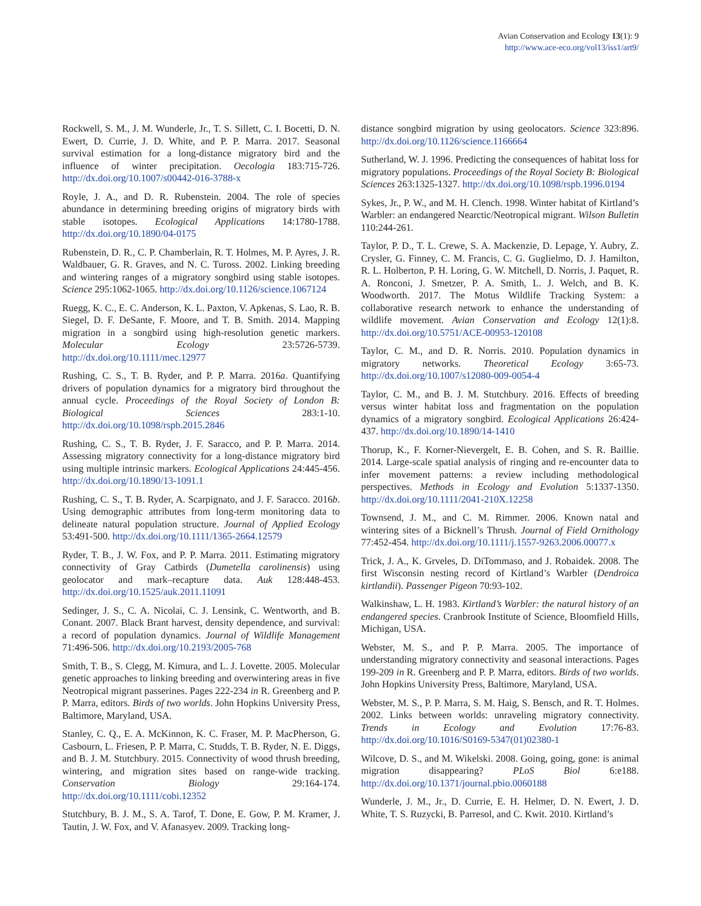Avian Conservation and Ecology 13(1): 9
http://www.ace-eco.org/vol13/iss1/art9/
Rockwell, S. M., J. M. Wunderle, Jr., T. S. Sillett, C. I. Bocetti, D. N. Ewert, D. Currie, J. D. White, and P. P. Marra. 2017. Seasonal survival estimation for a long-distance migratory bird and the influence of winter precipitation. Oecologia 183:715-726. http://dx.doi.org/10.1007/s00442-016-3788-x
Royle, J. A., and D. R. Rubenstein. 2004. The role of species abundance in determining breeding origins of migratory birds with stable isotopes. Ecological Applications 14:1780-1788. http://dx.doi.org/10.1890/04-0175
Rubenstein, D. R., C. P. Chamberlain, R. T. Holmes, M. P. Ayres, J. R. Waldbauer, G. R. Graves, and N. C. Tuross. 2002. Linking breeding and wintering ranges of a migratory songbird using stable isotopes. Science 295:1062-1065. http://dx.doi.org/10.1126/science.1067124
Ruegg, K. C., E. C. Anderson, K. L. Paxton, V. Apkenas, S. Lao, R. B. Siegel, D. F. DeSante, F. Moore, and T. B. Smith. 2014. Mapping migration in a songbird using high-resolution genetic markers. Molecular Ecology 23:5726-5739. http://dx.doi.org/10.1111/mec.12977
Rushing, C. S., T. B. Ryder, and P. P. Marra. 2016a. Quantifying drivers of population dynamics for a migratory bird throughout the annual cycle. Proceedings of the Royal Society of London B: Biological Sciences 283:1-10. http://dx.doi.org/10.1098/rspb.2015.2846
Rushing, C. S., T. B. Ryder, J. F. Saracco, and P. P. Marra. 2014. Assessing migratory connectivity for a long-distance migratory bird using multiple intrinsic markers. Ecological Applications 24:445-456. http://dx.doi.org/10.1890/13-1091.1
Rushing, C. S., T. B. Ryder, A. Scarpignato, and J. F. Saracco. 2016b. Using demographic attributes from long-term monitoring data to delineate natural population structure. Journal of Applied Ecology 53:491-500. http://dx.doi.org/10.1111/1365-2664.12579
Ryder, T. B., J. W. Fox, and P. P. Marra. 2011. Estimating migratory connectivity of Gray Catbirds (Dumetella carolinensis) using geolocator and mark–recapture data. Auk 128:448-453. http://dx.doi.org/10.1525/auk.2011.11091
Sedinger, J. S., C. A. Nicolai, C. J. Lensink, C. Wentworth, and B. Conant. 2007. Black Brant harvest, density dependence, and survival: a record of population dynamics. Journal of Wildlife Management 71:496-506. http://dx.doi.org/10.2193/2005-768
Smith, T. B., S. Clegg, M. Kimura, and L. J. Lovette. 2005. Molecular genetic approaches to linking breeding and overwintering areas in five Neotropical migrant passerines. Pages 222-234 in R. Greenberg and P. P. Marra, editors. Birds of two worlds. John Hopkins University Press, Baltimore, Maryland, USA.
Stanley, C. Q., E. A. McKinnon, K. C. Fraser, M. P. MacPherson, G. Casbourn, L. Friesen, P. P. Marra, C. Studds, T. B. Ryder, N. E. Diggs, and B. J. M. Stutchbury. 2015. Connectivity of wood thrush breeding, wintering, and migration sites based on range-wide tracking. Conservation Biology 29:164-174. http://dx.doi.org/10.1111/cobi.12352
Stutchbury, B. J. M., S. A. Tarof, T. Done, E. Gow, P. M. Kramer, J. Tautin, J. W. Fox, and V. Afanasyev. 2009. Tracking long-
distance songbird migration by using geolocators. Science 323:896. http://dx.doi.org/10.1126/science.1166664
Sutherland, W. J. 1996. Predicting the consequences of habitat loss for migratory populations. Proceedings of the Royal Society B: Biological Sciences 263:1325-1327. http://dx.doi.org/10.1098/rspb.1996.0194
Sykes, Jr., P. W., and M. H. Clench. 1998. Winter habitat of Kirtland’s Warbler: an endangered Nearctic/Neotropical migrant. Wilson Bulletin 110:244-261.
Taylor, P. D., T. L. Crewe, S. A. Mackenzie, D. Lepage, Y. Aubry, Z. Crysler, G. Finney, C. M. Francis, C. G. Guglielmo, D. J. Hamilton, R. L. Holberton, P. H. Loring, G. W. Mitchell, D. Norris, J. Paquet, R. A. Ronconi, J. Smetzer, P. A. Smith, L. J. Welch, and B. K. Woodworth. 2017. The Motus Wildlife Tracking System: a collaborative research network to enhance the understanding of wildlife movement. Avian Conservation and Ecology 12(1):8. http://dx.doi.org/10.5751/ACE-00953-120108
Taylor, C. M., and D. R. Norris. 2010. Population dynamics in migratory networks. Theoretical Ecology 3:65-73. http://dx.doi.org/10.1007/s12080-009-0054-4
Taylor, C. M., and B. J. M. Stutchbury. 2016. Effects of breeding versus winter habitat loss and fragmentation on the population dynamics of a migratory songbird. Ecological Applications 26:424-437. http://dx.doi.org/10.1890/14-1410
Thorup, K., F. Korner-Nievergelt, E. B. Cohen, and S. R. Baillie. 2014. Large-scale spatial analysis of ringing and re-encounter data to infer movement patterns: a review including methodological perspectives. Methods in Ecology and Evolution 5:1337-1350. http://dx.doi.org/10.1111/2041-210X.12258
Townsend, J. M., and C. M. Rimmer. 2006. Known natal and wintering sites of a Bicknell’s Thrush. Journal of Field Ornithology 77:452-454. http://dx.doi.org/10.1111/j.1557-9263.2006.00077.x
Trick, J. A., K. Grveles, D. DiTommaso, and J. Robaidek. 2008. The first Wisconsin nesting record of Kirtland’s Warbler (Dendroica kirtlandii). Passenger Pigeon 70:93-102.
Walkinshaw, L. H. 1983. Kirtland’s Warbler: the natural history of an endangered species. Cranbrook Institute of Science, Bloomfield Hills, Michigan, USA.
Webster, M. S., and P. P. Marra. 2005. The importance of understanding migratory connectivity and seasonal interactions. Pages 199-209 in R. Greenberg and P. P. Marra, editors. Birds of two worlds. John Hopkins University Press, Baltimore, Maryland, USA.
Webster, M. S., P. P. Marra, S. M. Haig, S. Bensch, and R. T. Holmes. 2002. Links between worlds: unraveling migratory connectivity. Trends in Ecology and Evolution 17:76-83. http://dx.doi.org/10.1016/S0169-5347(01)02380-1
Wilcove, D. S., and M. Wikelski. 2008. Going, going, gone: is animal migration disappearing? PLoS Biol 6:e188. http://dx.doi.org/10.1371/journal.pbio.0060188
Wunderle, J. M., Jr., D. Currie, E. H. Helmer, D. N. Ewert, J. D. White, T. S. Ruzycki, B. Parresol, and C. Kwit. 2010. Kirtland’s